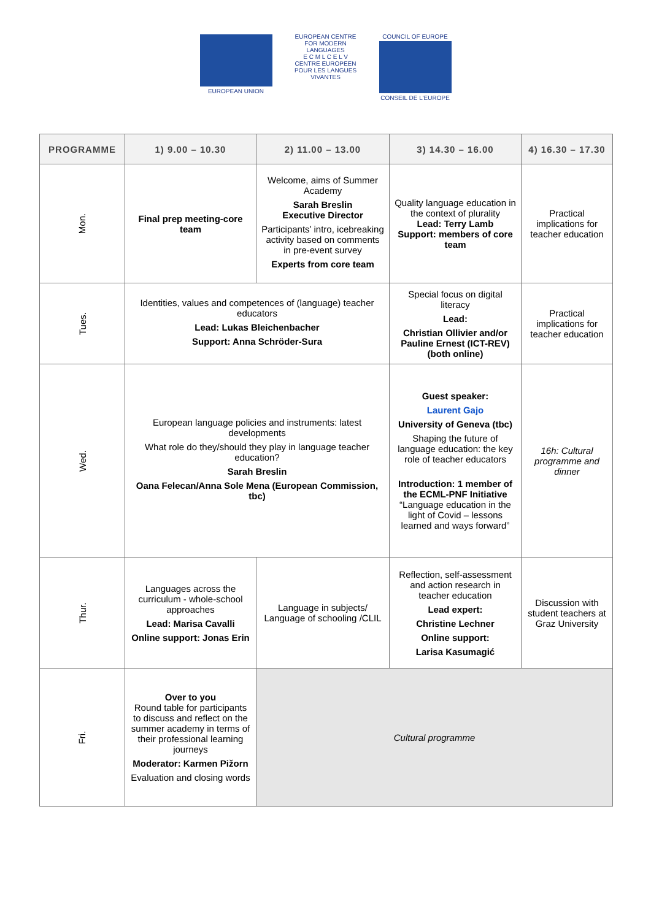EUROPEAN UNION EUROPEAN CENTRE FOR MODERN LANGUAGES
E C M L C E L V
CENTRE EUROPEEN POUR LES LANGUES VIVANTES
COUNCIL OF EUROPE
CONSEIL DE L'EUROPE
| PROGRAMME | 1) 9.00 – 10.30 | 2) 11.00 – 13.00 | 3) 14.30 – 16.00 | 4) 16.30 – 17.30 |
| --- | --- | --- | --- | --- |
| Mon. | Final prep meeting-core team | Welcome, aims of Summer Academy Sarah Breslin Executive Director Participants’ intro, icebreaking activity based on comments in pre-event survey Experts from core team | Quality language education in the context of plurality Lead: Terry Lamb Support: members of core team | Practical implications for teacher education |
| Tues. | Identities, values and competences of (language) teacher educators Lead: Lukas Bleichenbacher Support: Anna Schröder-Sura | | Special focus on digital literacy Lead: Christian Ollivier and/or Pauline Ernest (ICT-REV) (both online) | Practical implications for teacher education |
| Wed. | European language policies and instruments: latest developments What role do they/should they play in language teacher education? Sarah Breslin Oana Felecan/Anna Sole Mena (European Commission, tbc) | | Guest speaker: Laurent Gajo University of Geneva (tbc) Shaping the future of language education: the key role of teacher educators Introduction: 1 member of the ECML-PNF Initiative “Language education in the light of Covid – lessons learned and ways forward” | 16h: Cultural programme and dinner |
| Thur. | Languages across the curriculum - whole-school approaches Lead: Marisa Cavalli Online support: Jonas Erin | Language in subjects/ Language of schooling /CLIL | Reflection, self-assessment and action research in teacher education Lead expert: Christine Lechner Online support: Larisa Kasumagić | Discussion with student teachers at Graz University |
| Fri. | Over to you Round table for participants to discuss and reflect on the summer academy in terms of their professional learning journeys Moderator: Karmen Pižorn Evaluation and closing words | Cultural programme | | |